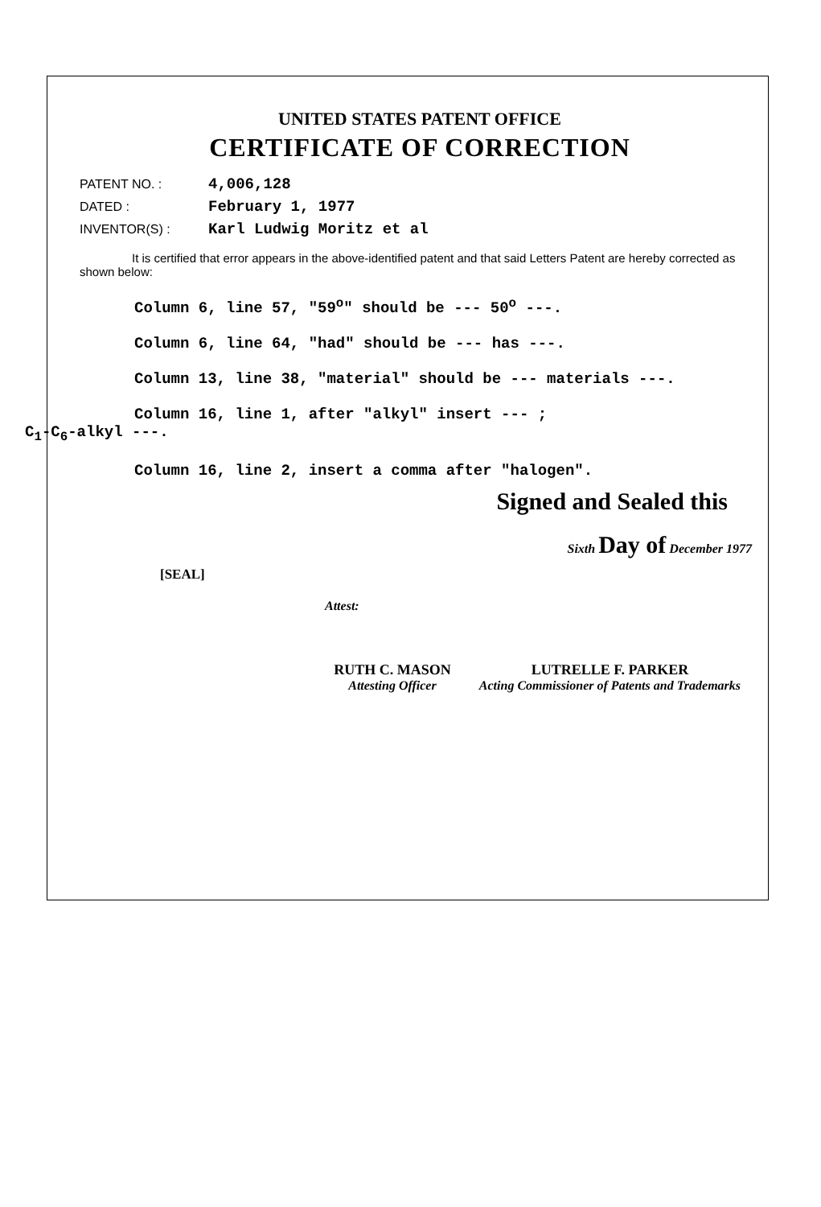UNITED STATES PATENT OFFICE
CERTIFICATE OF CORRECTION
PATENT NO. : 4,006,128
DATED : February 1, 1977
INVENTOR(S) : Karl Ludwig Moritz et al
It is certified that error appears in the above-identified patent and that said Letters Patent are hereby corrected as shown below:
Column 6, line 57, "59<sup>o</sup>" should be --- 50<sup>o</sup> ---.
Column 6, line 64, "had" should be --- has ---.
Column 13, line 38, "material" should be --- materials ---.
Column 16, line 1, after "alkyl" insert --- ;
C<sub>1</sub>-C<sub>6</sub>-alkyl ---.
Column 16, line 2, insert a comma after "halogen".
Signed and Sealed this
Sixth Day of December 1977
[SEAL]
Attest:
RUTH C. MASON
Attesting Officer
LUTRELLE F. PARKER
Acting Commissioner of Patents and Trademarks